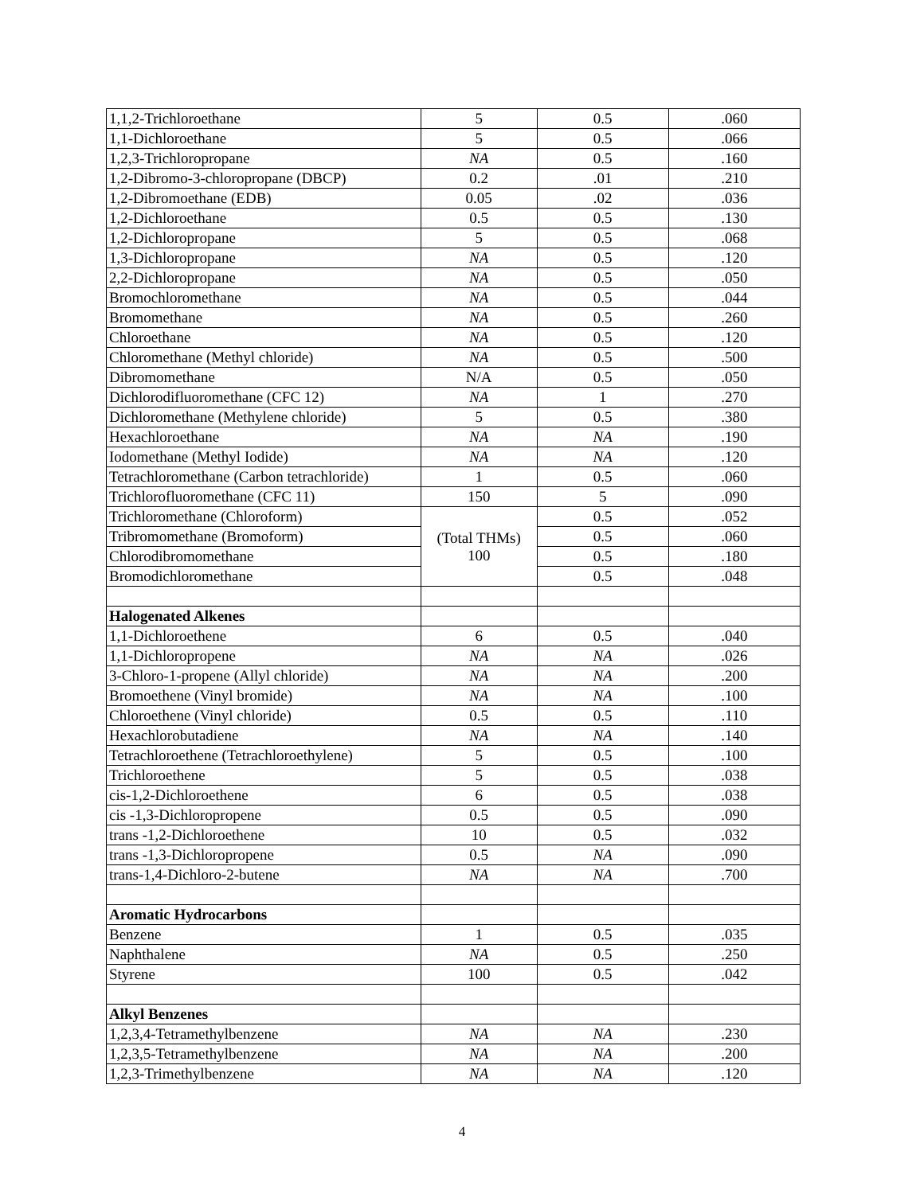| 1,1,2-Trichloroethane | 5 | 0.5 | .060 |
| 1,1-Dichloroethane | 5 | 0.5 | .066 |
| 1,2,3-Trichloropropane | NA | 0.5 | .160 |
| 1,2-Dibromo-3-chloropropane (DBCP) | 0.2 | .01 | .210 |
| 1,2-Dibromoethane (EDB) | 0.05 | .02 | .036 |
| 1,2-Dichloroethane | 0.5 | 0.5 | .130 |
| 1,2-Dichloropropane | 5 | 0.5 | .068 |
| 1,3-Dichloropropane | NA | 0.5 | .120 |
| 2,2-Dichloropropane | NA | 0.5 | .050 |
| Bromochloromethane | NA | 0.5 | .044 |
| Bromomethane | NA | 0.5 | .260 |
| Chloroethane | NA | 0.5 | .120 |
| Chloromethane (Methyl chloride) | NA | 0.5 | .500 |
| Dibromomethane | N/A | 0.5 | .050 |
| Dichlorodifluoromethane (CFC 12) | NA | 1 | .270 |
| Dichloromethane (Methylene chloride) | 5 | 0.5 | .380 |
| Hexachloroethane | NA | NA | .190 |
| Iodomethane (Methyl Iodide) | NA | NA | .120 |
| Tetrachloromethane (Carbon tetrachloride) | 1 | 0.5 | .060 |
| Trichlorofluoromethane (CFC 11) | 150 | 5 | .090 |
| Trichloromethane (Chloroform) | (Total THMs) 100 | 0.5 | .052 |
| Tribromomethane (Bromoform) | | 0.5 | .060 |
| Chlorodibromomethane | | 0.5 | .180 |
| Bromodichloromethane | | 0.5 | .048 |
| Halogenated Alkenes | | | |
| 1,1-Dichloroethene | 6 | 0.5 | .040 |
| 1,1-Dichloropropene | NA | NA | .026 |
| 3-Chloro-1-propene (Allyl chloride) | NA | NA | .200 |
| Bromoethene (Vinyl bromide) | NA | NA | .100 |
| Chloroethene (Vinyl chloride) | 0.5 | 0.5 | .110 |
| Hexachlorobutadiene | NA | NA | .140 |
| Tetrachloroethene (Tetrachloroethylene) | 5 | 0.5 | .100 |
| Trichloroethene | 5 | 0.5 | .038 |
| cis-1,2-Dichloroethene | 6 | 0.5 | .038 |
| cis -1,3-Dichloropropene | 0.5 | 0.5 | .090 |
| trans -1,2-Dichloroethene | 10 | 0.5 | .032 |
| trans -1,3-Dichloropropene | 0.5 | NA | .090 |
| trans-1,4-Dichloro-2-butene | NA | NA | .700 |
| Aromatic Hydrocarbons | | | |
| Benzene | 1 | 0.5 | .035 |
| Naphthalene | NA | 0.5 | .250 |
| Styrene | 100 | 0.5 | .042 |
| Alkyl Benzenes | | | |
| 1,2,3,4-Tetramethylbenzene | NA | NA | .230 |
| 1,2,3,5-Tetramethylbenzene | NA | NA | .200 |
| 1,2,3-Trimethylbenzene | NA | NA | .120 |
4